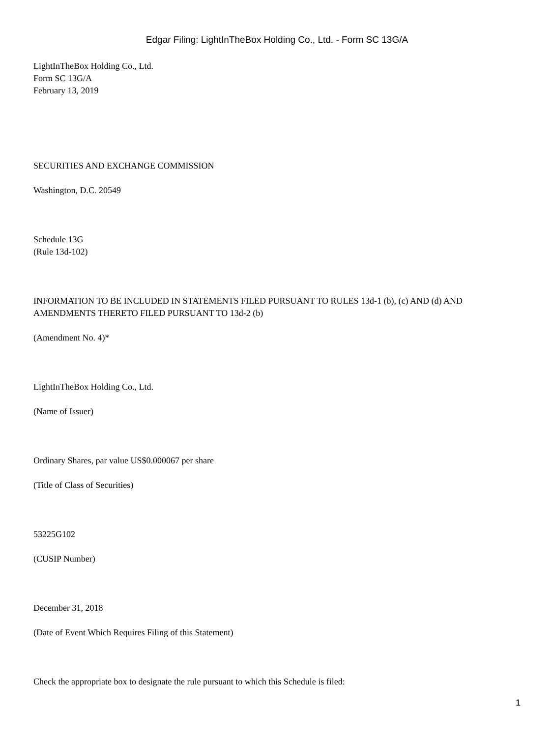Edgar Filing: LightInTheBox Holding Co., Ltd. - Form SC 13G/A
LightInTheBox Holding Co., Ltd.
Form SC 13G/A
February 13, 2019
SECURITIES AND EXCHANGE COMMISSION
Washington, D.C. 20549
Schedule 13G
(Rule 13d-102)
INFORMATION TO BE INCLUDED IN STATEMENTS FILED PURSUANT TO RULES 13d-1 (b), (c) AND (d) AND AMENDMENTS THERETO FILED PURSUANT TO 13d-2 (b)
(Amendment No. 4)*
LightInTheBox Holding Co., Ltd.
(Name of Issuer)
Ordinary Shares, par value US$0.000067 per share
(Title of Class of Securities)
53225G102
(CUSIP Number)
December 31, 2018
(Date of Event Which Requires Filing of this Statement)
Check the appropriate box to designate the rule pursuant to which this Schedule is filed:
1